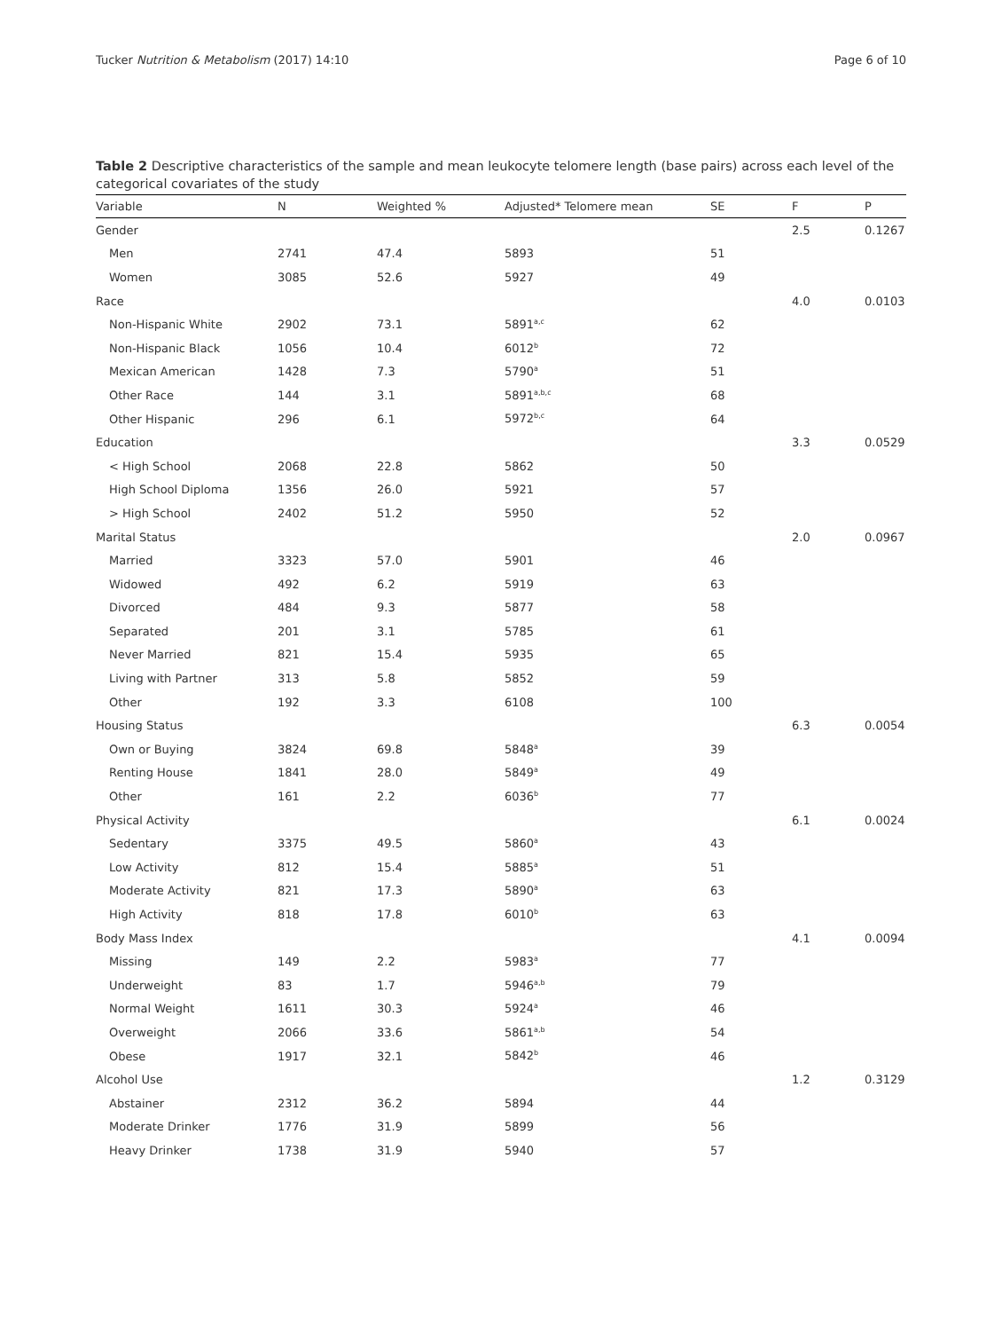Tucker Nutrition & Metabolism (2017) 14:10 Page 6 of 10
Table 2 Descriptive characteristics of the sample and mean leukocyte telomere length (base pairs) across each level of the categorical covariates of the study
| Variable | N | Weighted % | Adjusted* Telomere mean | SE | F | P |
| --- | --- | --- | --- | --- | --- | --- |
| Gender | | | | | 2.5 | 0.1267 |
| Men | 2741 | 47.4 | 5893 | 51 | | |
| Women | 3085 | 52.6 | 5927 | 49 | | |
| Race | | | | | 4.0 | 0.0103 |
| Non-Hispanic White | 2902 | 73.1 | 5891<sup>a,c</sup> | 62 | | |
| Non-Hispanic Black | 1056 | 10.4 | 6012<sup>b</sup> | 72 | | |
| Mexican American | 1428 | 7.3 | 5790<sup>a</sup> | 51 | | |
| Other Race | 144 | 3.1 | 5891<sup>a,b,c</sup> | 68 | | |
| Other Hispanic | 296 | 6.1 | 5972<sup>b,c</sup> | 64 | | |
| Education | | | | | 3.3 | 0.0529 |
| < High School | 2068 | 22.8 | 5862 | 50 | | |
| High School Diploma | 1356 | 26.0 | 5921 | 57 | | |
| > High School | 2402 | 51.2 | 5950 | 52 | | |
| Marital Status | | | | | 2.0 | 0.0967 |
| Married | 3323 | 57.0 | 5901 | 46 | | |
| Widowed | 492 | 6.2 | 5919 | 63 | | |
| Divorced | 484 | 9.3 | 5877 | 58 | | |
| Separated | 201 | 3.1 | 5785 | 61 | | |
| Never Married | 821 | 15.4 | 5935 | 65 | | |
| Living with Partner | 313 | 5.8 | 5852 | 59 | | |
| Other | 192 | 3.3 | 6108 | 100 | | |
| Housing Status | | | | | 6.3 | 0.0054 |
| Own or Buying | 3824 | 69.8 | 5848<sup>a</sup> | 39 | | |
| Renting House | 1841 | 28.0 | 5849<sup>a</sup> | 49 | | |
| Other | 161 | 2.2 | 6036<sup>b</sup> | 77 | | |
| Physical Activity | | | | | 6.1 | 0.0024 |
| Sedentary | 3375 | 49.5 | 5860<sup>a</sup> | 43 | | |
| Low Activity | 812 | 15.4 | 5885<sup>a</sup> | 51 | | |
| Moderate Activity | 821 | 17.3 | 5890<sup>a</sup> | 63 | | |
| High Activity | 818 | 17.8 | 6010<sup>b</sup> | 63 | | |
| Body Mass Index | | | | | 4.1 | 0.0094 |
| Missing | 149 | 2.2 | 5983<sup>a</sup> | 77 | | |
| Underweight | 83 | 1.7 | 5946<sup>a,b</sup> | 79 | | |
| Normal Weight | 1611 | 30.3 | 5924<sup>a</sup> | 46 | | |
| Overweight | 2066 | 33.6 | 5861<sup>a,b</sup> | 54 | | |
| Obese | 1917 | 32.1 | 5842<sup>b</sup> | 46 | | |
| Alcohol Use | | | | | 1.2 | 0.3129 |
| Abstainer | 2312 | 36.2 | 5894 | 44 | | |
| Moderate Drinker | 1776 | 31.9 | 5899 | 56 | | |
| Heavy Drinker | 1738 | 31.9 | 5940 | 57 | | |